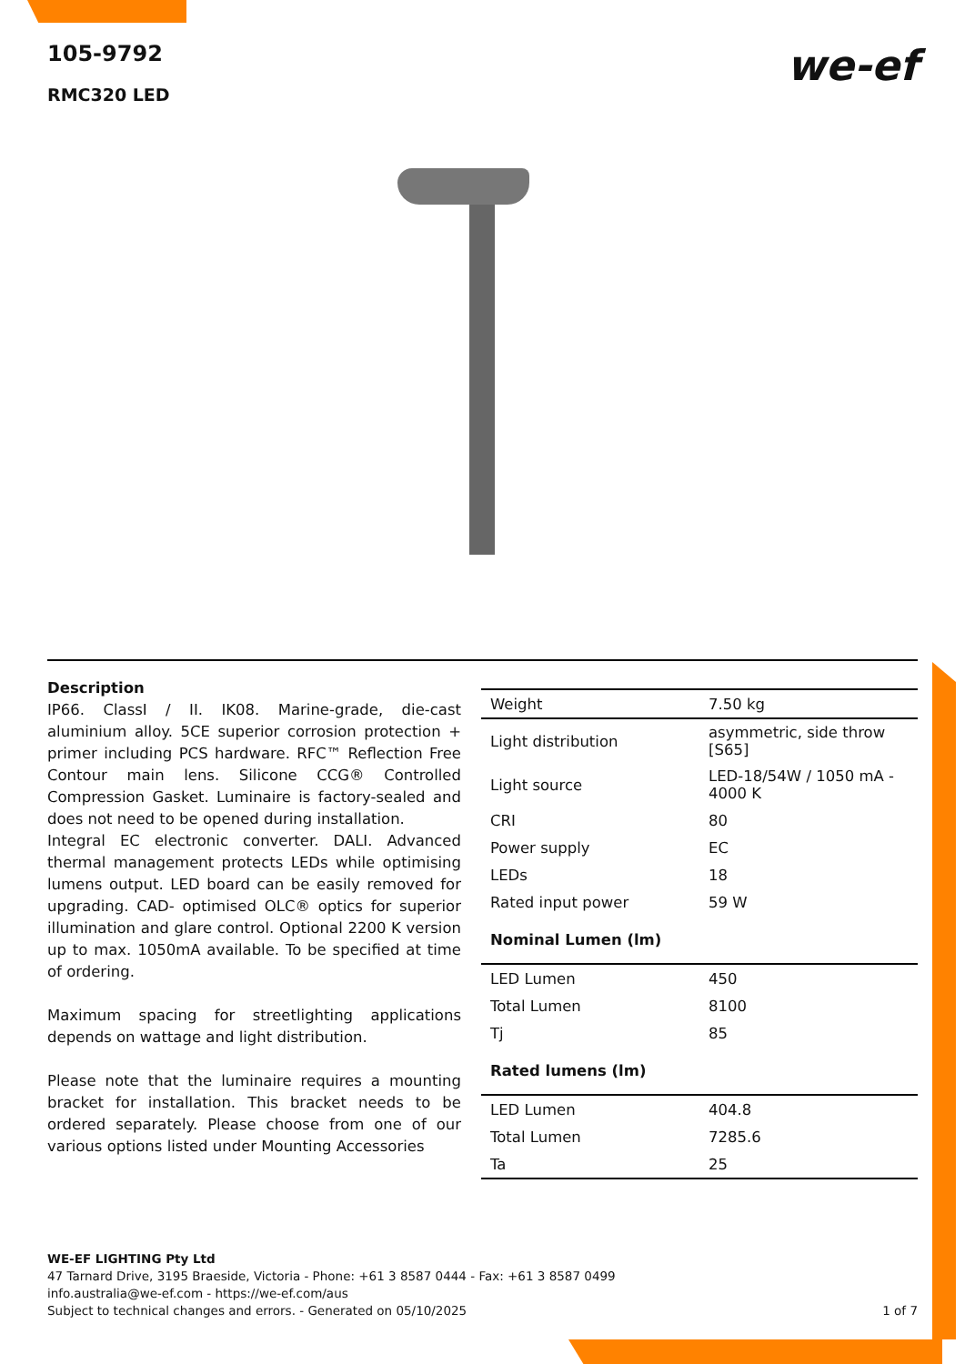105-9792
RMC320 LED
we-ef
Description
IP66. ClassI / II. IK08. Marine-grade, die-cast aluminium alloy. 5CE superior corrosion protection + primer including PCS hardware. RFC™ Reflection Free Contour main lens. Silicone CCG® Controlled Compression Gasket. Luminaire is factory-sealed and does not need to be opened during installation.
Integral EC electronic converter. DALI. Advanced thermal management protects LEDs while optimising lumens output. LED board can be easily removed for upgrading. CAD- optimised OLC® optics for superior illumination and glare control. Optional 2200 K version up to max. 1050mA available. To be specified at time of ordering.
Maximum spacing for streetlighting applications depends on wattage and light distribution.
Please note that the luminaire requires a mounting bracket for installation. This bracket needs to be ordered separately. Please choose from one of our various options listed under Mounting Accessories
| Weight | 7.50 kg |
| Light distribution | asymmetric, side throw [S65] |
| Light source | LED-18/54W / 1050 mA - 4000 K |
| CRI | 80 |
| Power supply | EC |
| LEDs | 18 |
| Rated input power | 59 W |
| Nominal Lumen (lm) | |
| LED Lumen | 450 |
| Total Lumen | 8100 |
| Tj | 85 |
| Rated lumens (lm) | |
| LED Lumen | 404.8 |
| Total Lumen | 7285.6 |
| Ta | 25 |
WE-EF LIGHTING Pty Ltd
47 Tarnard Drive, 3195 Braeside, Victoria - Phone: +61 3 8587 0444 - Fax: +61 3 8587 0499
info.australia@we-ef.com - https://we-ef.com/aus
Subject to technical changes and errors. - Generated on 05/10/2025 1 of 7